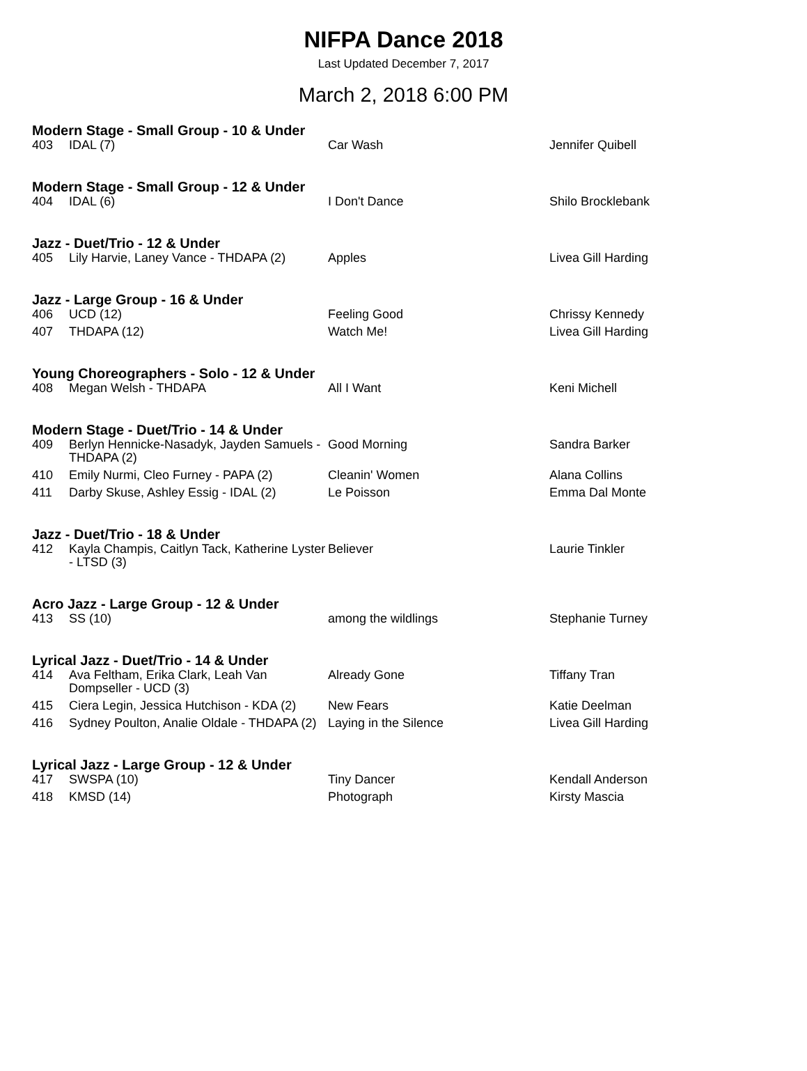NIFPA Dance 2018
Last Updated December 7, 2017
March 2, 2018 6:00 PM
Modern Stage - Small Group - 10 & Under
| 403 | IDAL (7) | Car Wash | Jennifer Quibell |
Modern Stage - Small Group - 12 & Under
| 404 | IDAL (6) | I Don't Dance | Shilo Brocklebank |
Jazz - Duet/Trio - 12 & Under
| 405 | Lily Harvie, Laney Vance - THDAPA (2) | Apples | Livea Gill Harding |
Jazz - Large Group - 16 & Under
| 406 | UCD (12) | Feeling Good | Chrissy Kennedy |
| 407 | THDAPA (12) | Watch Me! | Livea Gill Harding |
Young Choreographers - Solo - 12 & Under
| 408 | Megan Welsh - THDAPA | All I Want | Keni Michell |
Modern Stage - Duet/Trio - 14 & Under
| 409 | Berlyn Hennicke-Nasadyk, Jayden Samuels - THDAPA (2) | Good Morning | Sandra Barker |
| 410 | Emily Nurmi, Cleo Furney - PAPA (2) | Cleanin' Women | Alana Collins |
| 411 | Darby Skuse, Ashley Essig - IDAL (2) | Le Poisson | Emma Dal Monte |
Jazz - Duet/Trio - 18 & Under
| 412 | Kayla Champis, Caitlyn Tack, Katherine Lyster - LTSD (3) | Believer | Laurie Tinkler |
Acro Jazz - Large Group - 12 & Under
| 413 | SS (10) | among the wildlings | Stephanie Turney |
Lyrical Jazz - Duet/Trio - 14 & Under
| 414 | Ava Feltham, Erika Clark, Leah Van Dompseller - UCD (3) | Already Gone | Tiffany Tran |
| 415 | Ciera Legin, Jessica Hutchison - KDA (2) | New Fears | Katie Deelman |
| 416 | Sydney Poulton, Analie Oldale - THDAPA (2) | Laying in the Silence | Livea Gill Harding |
Lyrical Jazz - Large Group - 12 & Under
| 417 | SWSPA (10) | Tiny Dancer | Kendall Anderson |
| 418 | KMSD (14) | Photograph | Kirsty Mascia |